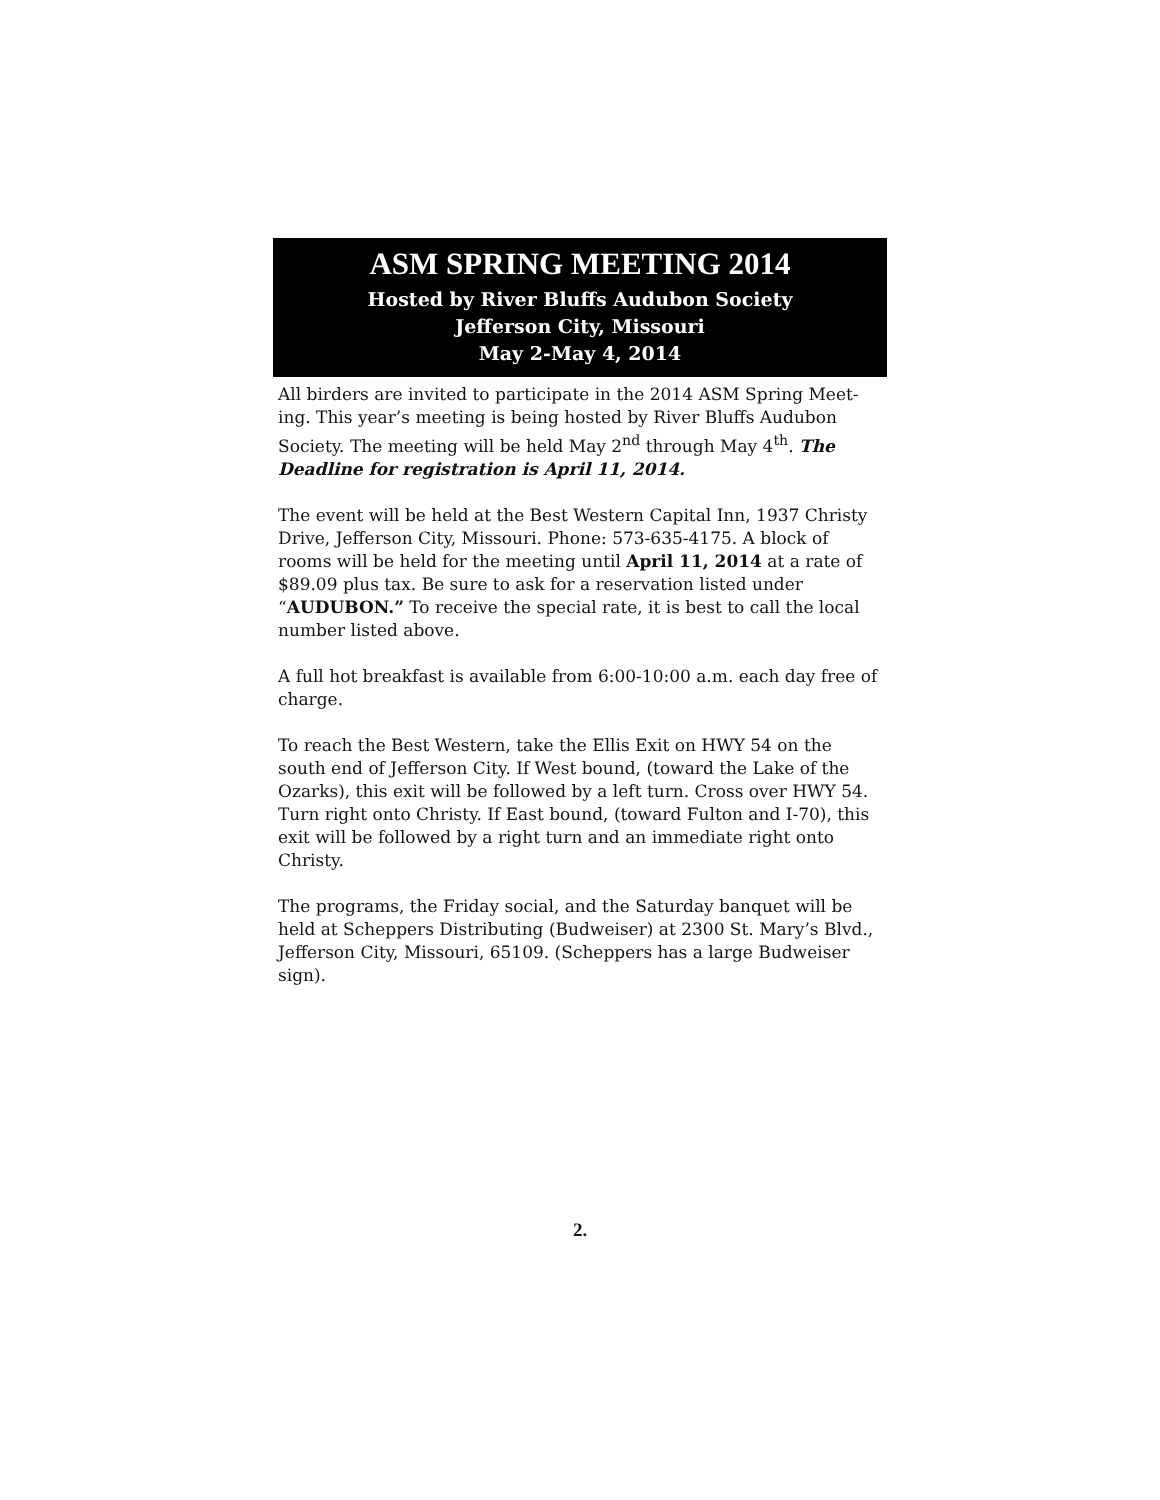ASM SPRING MEETING 2014
Hosted by River Bluffs Audubon Society
Jefferson City, Missouri
May 2-May 4, 2014
All birders are invited to participate in the 2014 ASM Spring Meet-ing. This year’s meeting is being hosted by River Bluffs Audubon Society. The meeting will be held May 2<sup>nd</sup> through May 4<sup>th</sup>. The Deadline for registration is April 11, 2014.
The event will be held at the Best Western Capital Inn, 1937 Christy Drive, Jefferson City, Missouri. Phone: 573-635-4175. A block of rooms will be held for the meeting until April 11, 2014 at a rate of $89.09 plus tax. Be sure to ask for a reservation listed under “AUDUBON.” To receive the special rate, it is best to call the local number listed above.
A full hot breakfast is available from 6:00-10:00 a.m. each day free of charge.
To reach the Best Western, take the Ellis Exit on HWY 54 on the south end of Jefferson City. If West bound, (toward the Lake of the Ozarks), this exit will be followed by a left turn. Cross over HWY 54. Turn right onto Christy. If East bound, (toward Fulton and I-70), this exit will be followed by a right turn and an immediate right onto Christy.
The programs, the Friday social, and the Saturday banquet will be held at Scheppers Distributing (Budweiser) at 2300 St. Mary’s Blvd., Jefferson City, Missouri, 65109. (Scheppers has a large Budweiser sign).
2.